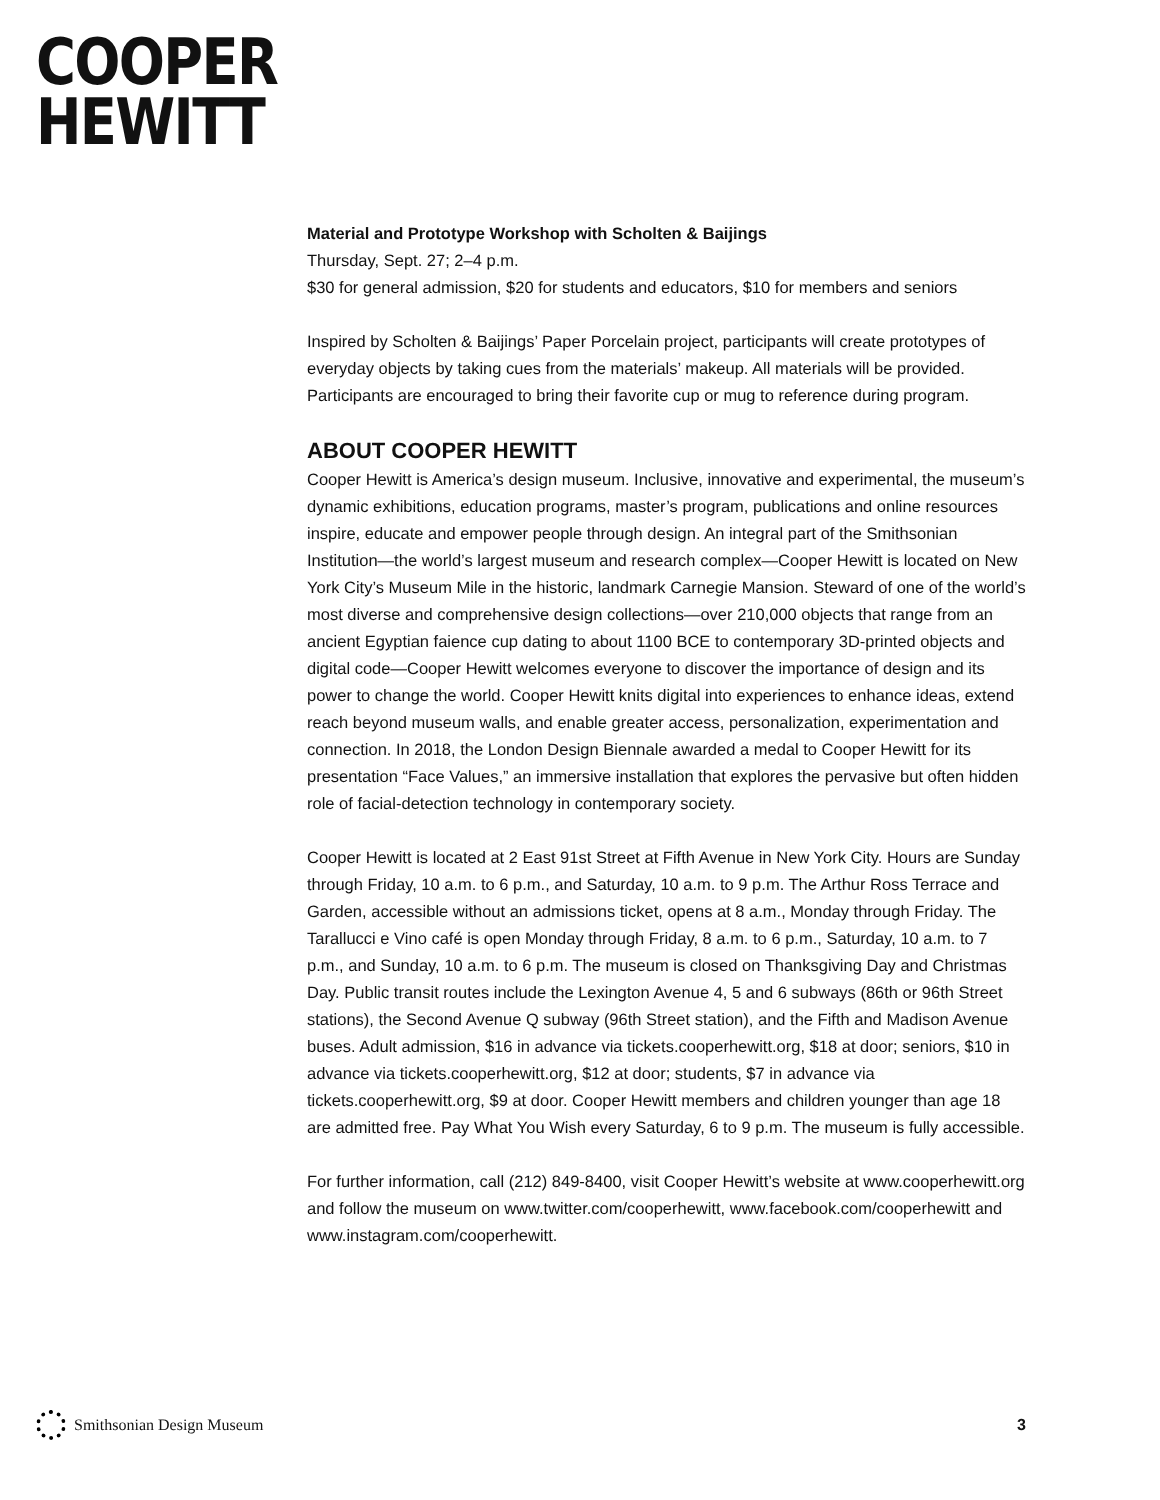COOPER
HEWITT
Material and Prototype Workshop with Scholten & Baijings
Thursday, Sept. 27; 2–4 p.m.
$30 for general admission, $20 for students and educators, $10 for members and seniors
Inspired by Scholten & Baijings’ Paper Porcelain project, participants will create prototypes of everyday objects by taking cues from the materials’ makeup. All materials will be provided. Participants are encouraged to bring their favorite cup or mug to reference during program.
ABOUT COOPER HEWITT
Cooper Hewitt is America’s design museum. Inclusive, innovative and experimental, the museum’s dynamic exhibitions, education programs, master’s program, publications and online resources inspire, educate and empower people through design. An integral part of the Smithsonian Institution—the world’s largest museum and research complex—Cooper Hewitt is located on New York City’s Museum Mile in the historic, landmark Carnegie Mansion. Steward of one of the world’s most diverse and comprehensive design collections—over 210,000 objects that range from an ancient Egyptian faience cup dating to about 1100 BCE to contemporary 3D-printed objects and digital code—Cooper Hewitt welcomes everyone to discover the importance of design and its power to change the world. Cooper Hewitt knits digital into experiences to enhance ideas, extend reach beyond museum walls, and enable greater access, personalization, experimentation and connection. In 2018, the London Design Biennale awarded a medal to Cooper Hewitt for its presentation “Face Values,” an immersive installation that explores the pervasive but often hidden role of facial-detection technology in contemporary society.
Cooper Hewitt is located at 2 East 91st Street at Fifth Avenue in New York City. Hours are Sunday through Friday, 10 a.m. to 6 p.m., and Saturday, 10 a.m. to 9 p.m. The Arthur Ross Terrace and Garden, accessible without an admissions ticket, opens at 8 a.m., Monday through Friday. The Tarallucci e Vino café is open Monday through Friday, 8 a.m. to 6 p.m., Saturday, 10 a.m. to 7 p.m., and Sunday, 10 a.m. to 6 p.m. The museum is closed on Thanksgiving Day and Christmas Day. Public transit routes include the Lexington Avenue 4, 5 and 6 subways (86th or 96th Street stations), the Second Avenue Q subway (96th Street station), and the Fifth and Madison Avenue buses. Adult admission, $16 in advance via tickets.cooperhewitt.org, $18 at door; seniors, $10 in advance via tickets.cooperhewitt.org, $12 at door; students, $7 in advance via tickets.cooperhewitt.org, $9 at door. Cooper Hewitt members and children younger than age 18 are admitted free. Pay What You Wish every Saturday, 6 to 9 p.m. The museum is fully accessible.
For further information, call (212) 849-8400, visit Cooper Hewitt’s website at www.cooperhewitt.org and follow the museum on www.twitter.com/cooperhewitt, www.facebook.com/cooperhewitt and www.instagram.com/cooperhewitt.
Smithsonian Design Museum 3